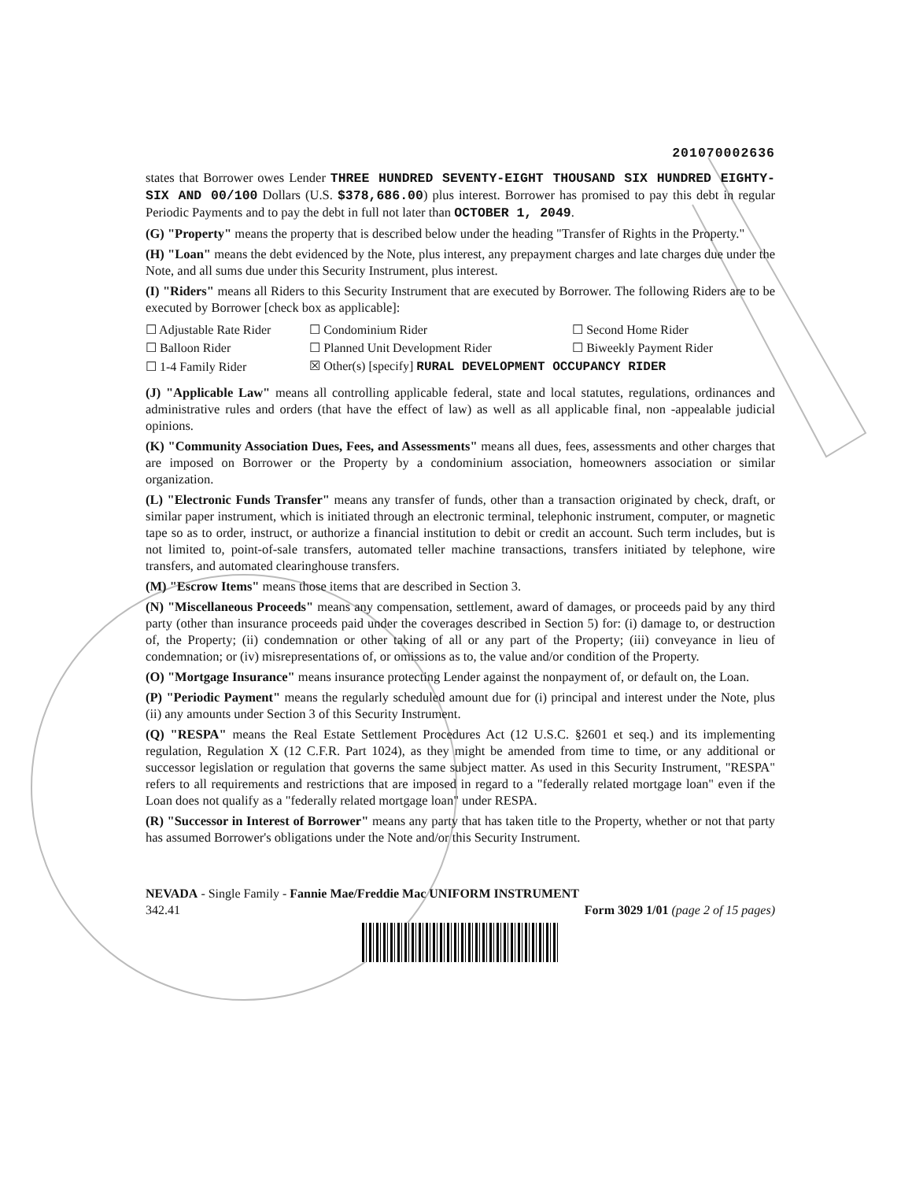201070002636
states that Borrower owes Lender THREE HUNDRED SEVENTY-EIGHT THOUSAND SIX HUNDRED EIGHTY-SIX AND 00/100 Dollars (U.S. $378,686.00) plus interest. Borrower has promised to pay this debt in regular Periodic Payments and to pay the debt in full not later than OCTOBER 1, 2049.
(G) "Property" means the property that is described below under the heading "Transfer of Rights in the Property."
(H) "Loan" means the debt evidenced by the Note, plus interest, any prepayment charges and late charges due under the Note, and all sums due under this Security Instrument, plus interest.
(I) "Riders" means all Riders to this Security Instrument that are executed by Borrower. The following Riders are to be executed by Borrower [check box as applicable]:
| ☐ Adjustable Rate Rider | ☐ Condominium Rider | ☐ Second Home Rider |
| ☐ Balloon Rider | ☐ Planned Unit Development Rider | ☐ Biweekly Payment Rider |
| ☐ 1-4 Family Rider | ☒ Other(s) [specify] RURAL DEVELOPMENT OCCUPANCY RIDER | |
(J) "Applicable Law" means all controlling applicable federal, state and local statutes, regulations, ordinances and administrative rules and orders (that have the effect of law) as well as all applicable final, non -appealable judicial opinions.
(K) "Community Association Dues, Fees, and Assessments" means all dues, fees, assessments and other charges that are imposed on Borrower or the Property by a condominium association, homeowners association or similar organization.
(L) "Electronic Funds Transfer" means any transfer of funds, other than a transaction originated by check, draft, or similar paper instrument, which is initiated through an electronic terminal, telephonic instrument, computer, or magnetic tape so as to order, instruct, or authorize a financial institution to debit or credit an account. Such term includes, but is not limited to, point-of-sale transfers, automated teller machine transactions, transfers initiated by telephone, wire transfers, and automated clearinghouse transfers.
(M) "Escrow Items" means those items that are described in Section 3.
(N) "Miscellaneous Proceeds" means any compensation, settlement, award of damages, or proceeds paid by any third party (other than insurance proceeds paid under the coverages described in Section 5) for: (i) damage to, or destruction of, the Property; (ii) condemnation or other taking of all or any part of the Property; (iii) conveyance in lieu of condemnation; or (iv) misrepresentations of, or omissions as to, the value and/or condition of the Property.
(O) "Mortgage Insurance" means insurance protecting Lender against the nonpayment of, or default on, the Loan.
(P) "Periodic Payment" means the regularly scheduled amount due for (i) principal and interest under the Note, plus (ii) any amounts under Section 3 of this Security Instrument.
(Q) "RESPA" means the Real Estate Settlement Procedures Act (12 U.S.C. §2601 et seq.) and its implementing regulation, Regulation X (12 C.F.R. Part 1024), as they might be amended from time to time, or any additional or successor legislation or regulation that governs the same subject matter. As used in this Security Instrument, "RESPA" refers to all requirements and restrictions that are imposed in regard to a "federally related mortgage loan" even if the Loan does not qualify as a "federally related mortgage loan" under RESPA.
(R) "Successor in Interest of Borrower" means any party that has taken title to the Property, whether or not that party has assumed Borrower's obligations under the Note and/or this Security Instrument.
NEVADA - Single Family - Fannie Mae/Freddie Mac UNIFORM INSTRUMENT
342.41 Form 3029 1/01 (page 2 of 15 pages)